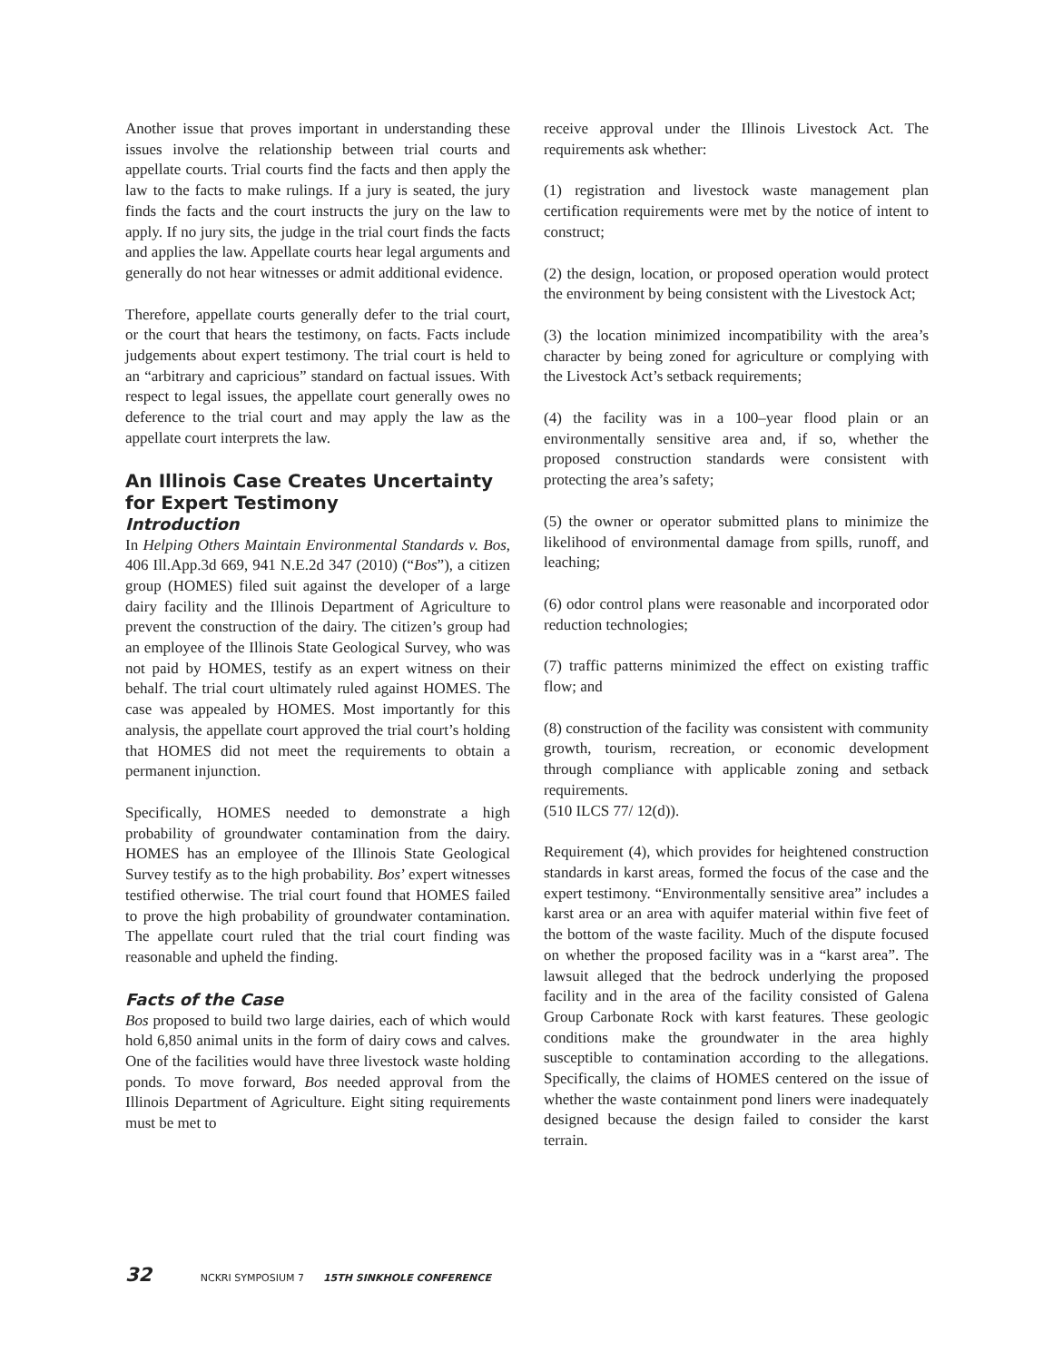Another issue that proves important in understanding these issues involve the relationship between trial courts and appellate courts. Trial courts find the facts and then apply the law to the facts to make rulings. If a jury is seated, the jury finds the facts and the court instructs the jury on the law to apply. If no jury sits, the judge in the trial court finds the facts and applies the law. Appellate courts hear legal arguments and generally do not hear witnesses or admit additional evidence.
Therefore, appellate courts generally defer to the trial court, or the court that hears the testimony, on facts. Facts include judgements about expert testimony. The trial court is held to an “arbitrary and capricious” standard on factual issues. With respect to legal issues, the appellate court generally owes no deference to the trial court and may apply the law as the appellate court interprets the law.
An Illinois Case Creates Uncertainty for Expert Testimony
Introduction
In Helping Others Maintain Environmental Standards v. Bos, 406 Ill.App.3d 669, 941 N.E.2d 347 (2010) (“Bos”), a citizen group (HOMES) filed suit against the developer of a large dairy facility and the Illinois Department of Agriculture to prevent the construction of the dairy. The citizen’s group had an employee of the Illinois State Geological Survey, who was not paid by HOMES, testify as an expert witness on their behalf. The trial court ultimately ruled against HOMES. The case was appealed by HOMES. Most importantly for this analysis, the appellate court approved the trial court’s holding that HOMES did not meet the requirements to obtain a permanent injunction.
Specifically, HOMES needed to demonstrate a high probability of groundwater contamination from the dairy. HOMES has an employee of the Illinois State Geological Survey testify as to the high probability. Bos’ expert witnesses testified otherwise. The trial court found that HOMES failed to prove the high probability of groundwater contamination. The appellate court ruled that the trial court finding was reasonable and upheld the finding.
Facts of the Case
Bos proposed to build two large dairies, each of which would hold 6,850 animal units in the form of dairy cows and calves. One of the facilities would have three livestock waste holding ponds. To move forward, Bos needed approval from the Illinois Department of Agriculture. Eight siting requirements must be met to
receive approval under the Illinois Livestock Act. The requirements ask whether:
(1) registration and livestock waste management plan certification requirements were met by the notice of intent to construct;
(2) the design, location, or proposed operation would protect the environment by being consistent with the Livestock Act;
(3) the location minimized incompatibility with the area’s character by being zoned for agriculture or complying with the Livestock Act’s setback requirements;
(4) the facility was in a 100–year flood plain or an environmentally sensitive area and, if so, whether the proposed construction standards were consistent with protecting the area’s safety;
(5) the owner or operator submitted plans to minimize the likelihood of environmental damage from spills, runoff, and leaching;
(6) odor control plans were reasonable and incorporated odor reduction technologies;
(7) traffic patterns minimized the effect on existing traffic flow; and
(8) construction of the facility was consistent with community growth, tourism, recreation, or economic development through compliance with applicable zoning and setback requirements.
(510 ILCS 77/ 12(d)).
Requirement (4), which provides for heightened construction standards in karst areas, formed the focus of the case and the expert testimony. “Environmentally sensitive area” includes a karst area or an area with aquifer material within five feet of the bottom of the waste facility. Much of the dispute focused on whether the proposed facility was in a “karst area”. The lawsuit alleged that the bedrock underlying the proposed facility and in the area of the facility consisted of Galena Group Carbonate Rock with karst features. These geologic conditions make the groundwater in the area highly susceptible to contamination according to the allegations. Specifically, the claims of HOMES centered on the issue of whether the waste containment pond liners were inadequately designed because the design failed to consider the karst terrain.
32 NCKRI SYMPOSIUM 7 15TH SINKHOLE CONFERENCE